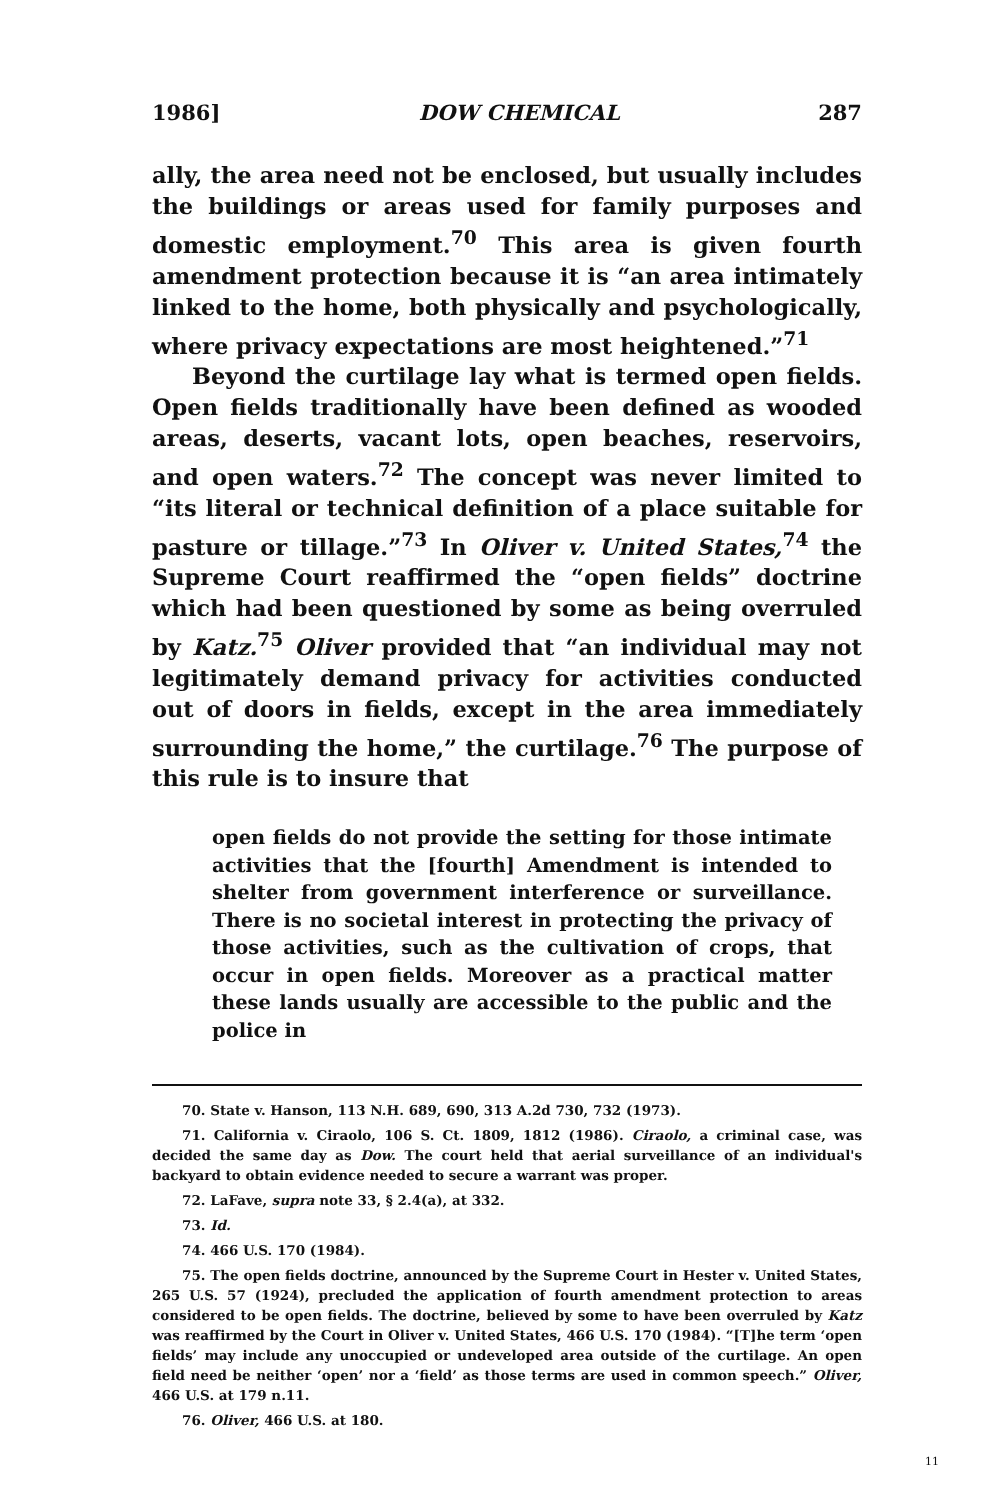1986] DOW CHEMICAL 287
ally, the area need not be enclosed, but usually includes the buildings or areas used for family purposes and domestic employment.<sup>70</sup> This area is given fourth amendment protection because it is “an area intimately linked to the home, both physically and psychologically, where privacy expectations are most heightened.”<sup>71</sup>
Beyond the curtilage lay what is termed open fields. Open fields traditionally have been defined as wooded areas, deserts, vacant lots, open beaches, reservoirs, and open waters.<sup>72</sup> The concept was never limited to “its literal or technical definition of a place suitable for pasture or tillage.”<sup>73</sup> In Oliver v. United States,<sup>74</sup> the Supreme Court reaffirmed the “open fields” doctrine which had been questioned by some as being overruled by Katz.<sup>75</sup> Oliver provided that “an individual may not legitimately demand privacy for activities conducted out of doors in fields, except in the area immediately surrounding the home,” the curtilage.<sup>76</sup> The purpose of this rule is to insure that
open fields do not provide the setting for those intimate activities that the [fourth] Amendment is intended to shelter from government interference or surveillance. There is no societal interest in protecting the privacy of those activities, such as the cultivation of crops, that occur in open fields. Moreover as a practical matter these lands usually are accessible to the public and the police in
70. State v. Hanson, 113 N.H. 689, 690, 313 A.2d 730, 732 (1973).
71. California v. Ciraolo, 106 S. Ct. 1809, 1812 (1986). Ciraolo, a criminal case, was decided the same day as Dow. The court held that aerial surveillance of an individual's backyard to obtain evidence needed to secure a warrant was proper.
72. LaFave, supra note 33, § 2.4(a), at 332.
73. Id.
74. 466 U.S. 170 (1984).
75. The open fields doctrine, announced by the Supreme Court in Hester v. United States, 265 U.S. 57 (1924), precluded the application of fourth amendment protection to areas considered to be open fields. The doctrine, believed by some to have been overruled by Katz was reaffirmed by the Court in Oliver v. United States, 466 U.S. 170 (1984). “[T]he term ‘open fields’ may include any unoccupied or undeveloped area outside of the curtilage. An open field need be neither ‘open’ nor a ‘field’ as those terms are used in common speech.” Oliver, 466 U.S. at 179 n.11.
76. Oliver, 466 U.S. at 180.
11